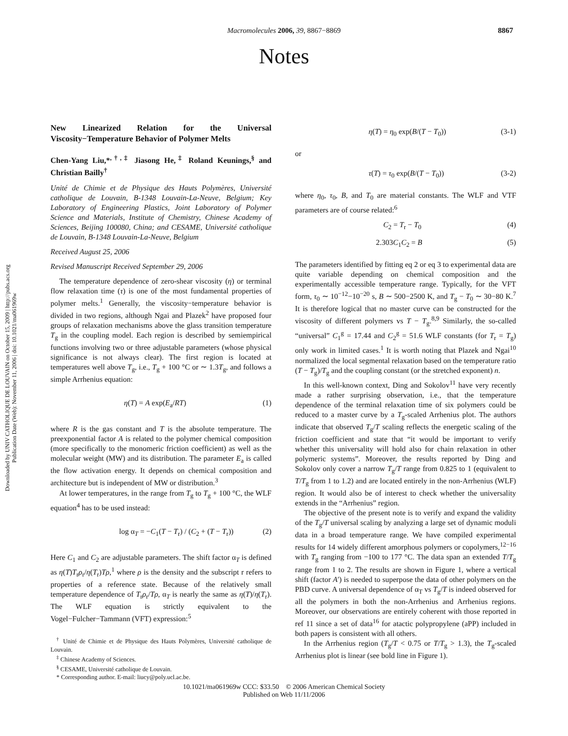Downloaded by UNIV CATHOLIQUE DE LOUVAIN on October 15, 2009 | http://pubs.acs.org
Publication Date (Web): November 11, 2006 | doi: 10.1021/ma061969w
Macromolecules 2006, 39, 8867−8869
8867
Notes
New Linearized Relation for the Universal Viscosity−Temperature Behavior of Polymer Melts
Chen-Yang Liu,*<sup>,†,‡</sup> Jiasong He,<sup>‡</sup> Roland Keunings,<sup>§</sup> and Christian Bailly<sup>†</sup>
Unité de Chimie et de Physique des Hauts Polymères, Université catholique de Louvain, B-1348 Louvain-La-Neuve, Belgium; Key Laboratory of Engineering Plastics, Joint Laboratory of Polymer Science and Materials, Institute of Chemistry, Chinese Academy of Sciences, Beijing 100080, China; and CESAME, Université catholique de Louvain, B-1348 Louvain-La-Neuve, Belgium
Received August 25, 2006
Revised Manuscript Received September 29, 2006
The temperature dependence of zero-shear viscosity (η) or terminal flow relaxation time (τ) is one of the most fundamental properties of polymer melts.<sup>1</sup> Generally, the viscosity−temperature behavior is divided in two regions, although Ngai and Plazek<sup>2</sup> have proposed four groups of relaxation mechanisms above the glass transition temperature T<sub>g</sub> in the coupling model. Each region is described by semiempirical functions involving two or three adjustable parameters (whose physical significance is not always clear). The first region is located at temperatures well above T<sub>g</sub>, i.e., T<sub>g</sub> + 100 °C or ∼ 1.3T<sub>g</sub>, and follows a simple Arrhenius equation:
η(T) = A exp(E<sub>a</sub>/RT) (1)
where R is the gas constant and T is the absolute temperature. The preexponential factor A is related to the polymer chemical composition (more specifically to the monomeric friction coefficient) as well as the molecular weight (MW) and its distribution. The parameter E<sub>a</sub> is called the flow activation energy. It depends on chemical composition and architecture but is independent of MW or distribution.<sup>3</sup>
At lower temperatures, in the range from T<sub>g</sub> to T<sub>g</sub> + 100 °C, the WLF equation<sup>4</sup> has to be used instead:
log α<sub>T</sub> = −C<sub>1</sub>(T − T<sub>r</sub>) / (C<sub>2</sub> + (T − T<sub>r</sub>)) (2)
Here C<sub>1</sub> and C<sub>2</sub> are adjustable parameters. The shift factor α<sub>T</sub> is defined as η(T)T<sub>r</sub>ρ<sub>r</sub>/η(T<sub>r</sub>)Tρ,<sup>1</sup> where ρ is the density and the subscript r refers to properties of a reference state. Because of the relatively small temperature dependence of T<sub>r</sub>ρ<sub>r</sub>/Tρ, α<sub>T</sub> is nearly the same as η(T)/η(T<sub>r</sub>). The WLF equation is strictly equivalent to the Vogel−Fulcher−Tammann (VFT) expression:<sup>5</sup>
<sup>†</sup> Unité de Chimie et de Physique des Hauts Polymères, Université catholique de Louvain.
<sup>‡</sup> Chinese Academy of Sciences.
<sup>§</sup> CESAME, Université catholique de Louvain.
* Corresponding author. E-mail: liucy@poly.ucl.ac.be.
η(T) = η<sub>0</sub> exp(B/(T − T<sub>0</sub>)) (3-1)
or
τ(T) = τ<sub>0</sub> exp(B/(T − T<sub>0</sub>)) (3-2)
where η<sub>0</sub>, τ<sub>0</sub>, B, and T<sub>0</sub> are material constants. The WLF and VTF parameters are of course related:<sup>6</sup>
C<sub>2</sub> = T<sub>r</sub> − T<sub>0</sub> (4)
2.303C<sub>1</sub>C<sub>2</sub> = B (5)
The parameters identified by fitting eq 2 or eq 3 to experimental data are quite variable depending on chemical composition and the experimentally accessible temperature range. Typically, for the VFT form, τ<sub>0</sub> ∼ 10<sup>−12</sup>−10<sup>−20</sup> s, B ∼ 500−2500 K, and T<sub>g</sub> − T<sub>0</sub> ∼ 30−80 K.<sup>7</sup> It is therefore logical that no master curve can be constructed for the viscosity of different polymers vs T − T<sub>g</sub>.<sup>8,9</sup> Similarly, the so-called “universal” C<sub>1</sub><sup>g</sup> = 17.44 and C<sub>2</sub><sup>g</sup> = 51.6 WLF constants (for T<sub>r</sub> = T<sub>g</sub>) only work in limited cases.<sup>1</sup> It is worth noting that Plazek and Ngai<sup>10</sup> normalized the local segmental relaxation based on the temperature ratio (T − T<sub>g</sub>)/T<sub>g</sub> and the coupling constant (or the stretched exponent) n.
In this well-known context, Ding and Sokolov<sup>11</sup> have very recently made a rather surprising observation, i.e., that the temperature dependence of the terminal relaxation time of six polymers could be reduced to a master curve by a T<sub>g</sub>-scaled Arrhenius plot. The authors indicate that observed T<sub>g</sub>/T scaling reflects the energetic scaling of the friction coefficient and state that “it would be important to verify whether this universality will hold also for chain relaxation in other polymeric systems”. Moreover, the results reported by Ding and Sokolov only cover a narrow T<sub>g</sub>/T range from 0.825 to 1 (equivalent to T/T<sub>g</sub> from 1 to 1.2) and are located entirely in the non-Arrhenius (WLF) region. It would also be of interest to check whether the universality extends in the “Arrhenius” region.
The objective of the present note is to verify and expand the validity of the T<sub>g</sub>/T universal scaling by analyzing a large set of dynamic moduli data in a broad temperature range. We have compiled experimental results for 14 widely different amorphous polymers or copolymers,<sup>12−16</sup> with T<sub>g</sub> ranging from −100 to 177 °C. The data span an extended T/T<sub>g</sub> range from 1 to 2. The results are shown in Figure 1, where a vertical shift (factor A′) is needed to superpose the data of other polymers on the PBD curve. A universal dependence of α<sub>T</sub> vs T<sub>g</sub>/T is indeed observed for all the polymers in both the non-Arrhenius and Arrhenius regions. Moreover, our observations are entirely coherent with those reported in ref 11 since a set of data<sup>16</sup> for atactic polypropylene (aPP) included in both papers is consistent with all others.
In the Arrhenius region (T<sub>g</sub>/T < 0.75 or T/T<sub>g</sub> > 1.3), the T<sub>g</sub>-scaled Arrhenius plot is linear (see bold line in Figure 1).
10.1021/ma061969w CCC: $33.50 © 2006 American Chemical Society
Published on Web 11/11/2006